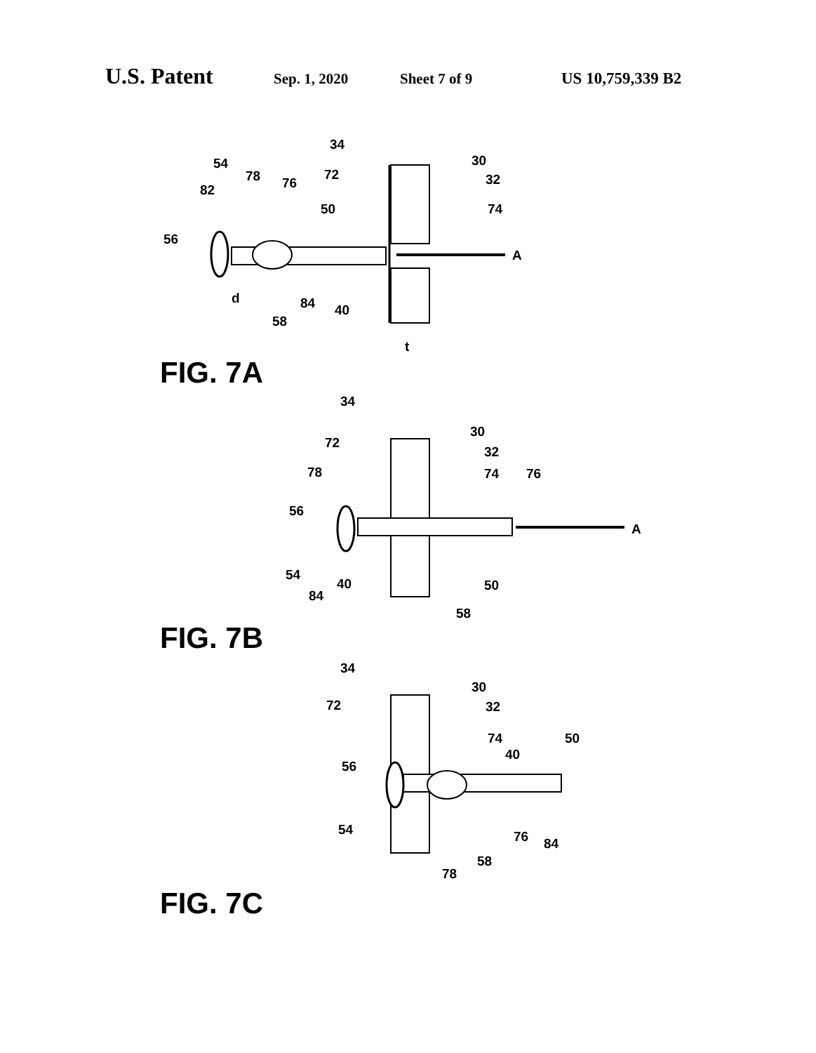U.S. Patent Sep. 1, 2020 Sheet 7 of 9 US 10,759,339 B2
A
34
30
72
32
74
54
78
76
82
50
56
d
84
58
40
t
FIG. 7A
A
34
30
72
32
78
74
76
56
54
84
40
50
58
FIG. 7B
34
30
72
32
74
40
50
56
54
76
84
58
78
FIG. 7C